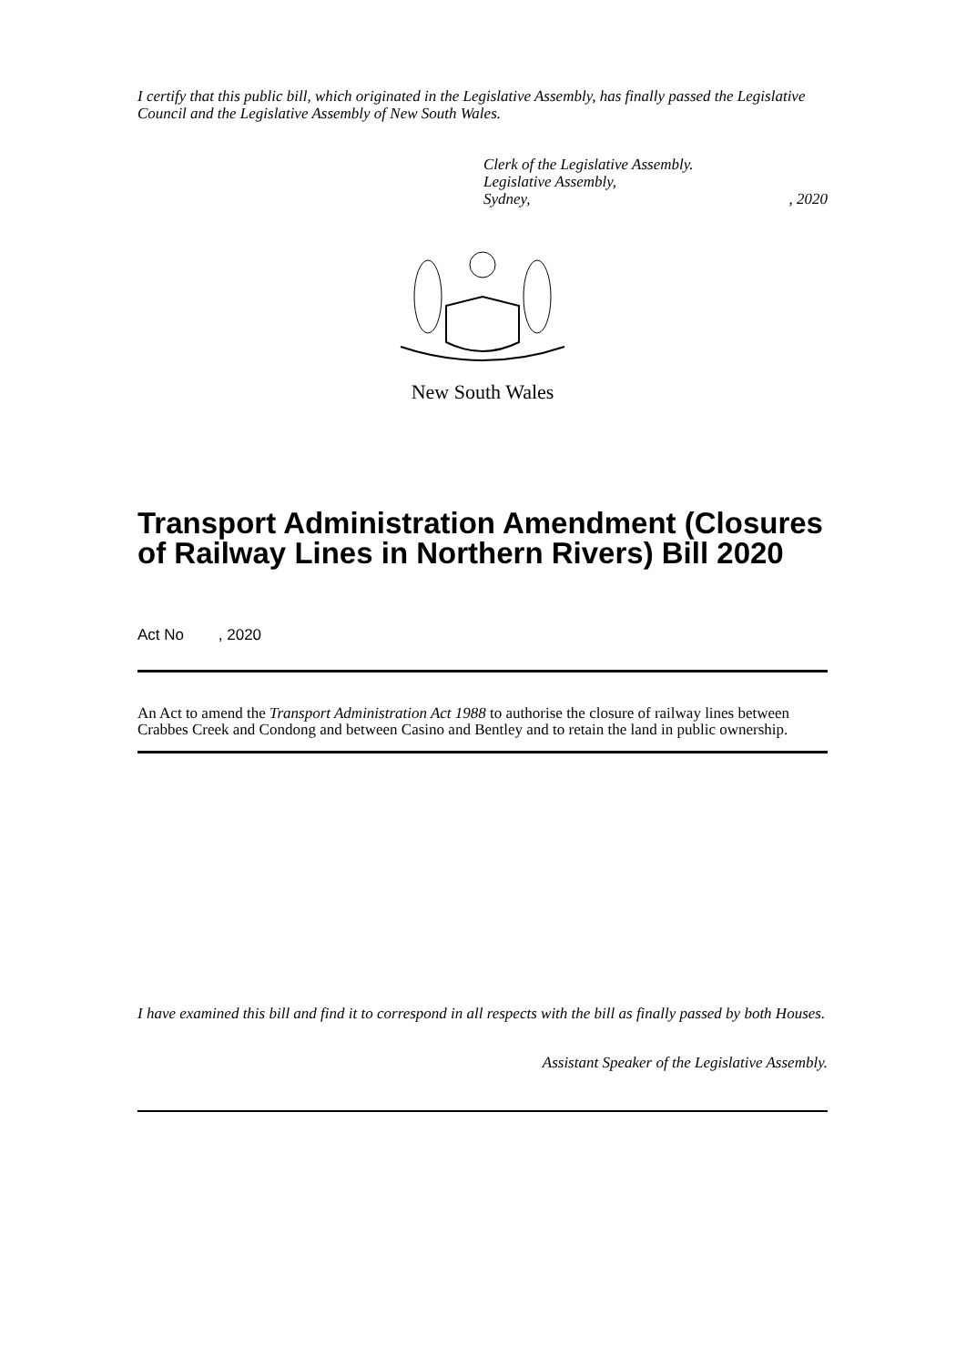I certify that this public bill, which originated in the Legislative Assembly, has finally passed the Legislative Council and the Legislative Assembly of New South Wales.
Clerk of the Legislative Assembly.
Legislative Assembly,
Sydney,, 2020
New South Wales
Transport Administration Amendment (Closures of Railway Lines in Northern Rivers) Bill 2020
Act No , 2020
An Act to amend the Transport Administration Act 1988 to authorise the closure of railway lines between Crabbes Creek and Condong and between Casino and Bentley and to retain the land in public ownership.
I have examined this bill and find it to correspond in all respects with the bill as finally passed by both Houses.
Assistant Speaker of the Legislative Assembly.